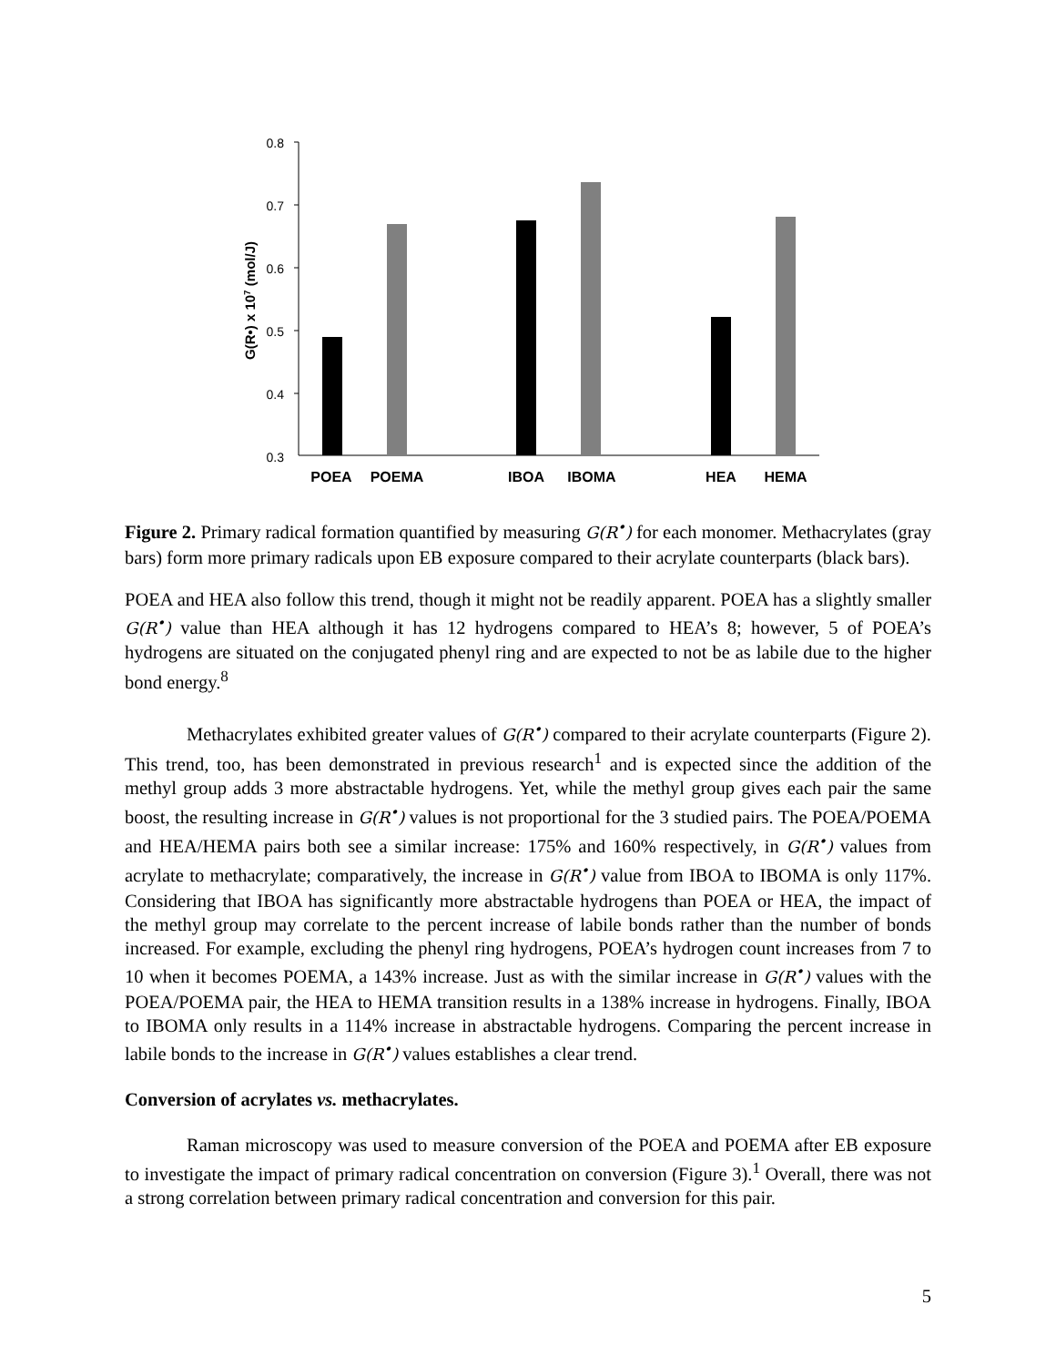0.8
0.7
0.6
0.5
0.4
0.3
POEA
POEMA
IBOA
IBOMA
HEA
HEMA
G(R•) x 107 (mol/J)
Figure 2. Primary radical formation quantified by measuring G(R<sup>•</sup>) for each monomer. Methacrylates (gray bars) form more primary radicals upon EB exposure compared to their acrylate counterparts (black bars).
POEA and HEA also follow this trend, though it might not be readily apparent. POEA has a slightly smaller G(R<sup>•</sup>) value than HEA although it has 12 hydrogens compared to HEA’s 8; however, 5 of POEA’s hydrogens are situated on the conjugated phenyl ring and are expected to not be as labile due to the higher bond energy.<sup>8</sup>
Methacrylates exhibited greater values of G(R<sup>•</sup>) compared to their acrylate counterparts (Figure 2). This trend, too, has been demonstrated in previous research<sup>1</sup> and is expected since the addition of the methyl group adds 3 more abstractable hydrogens. Yet, while the methyl group gives each pair the same boost, the resulting increase in G(R<sup>•</sup>) values is not proportional for the 3 studied pairs. The POEA/POEMA and HEA/HEMA pairs both see a similar increase: 175% and 160% respectively, in G(R<sup>•</sup>) values from acrylate to methacrylate; comparatively, the increase in G(R<sup>•</sup>) value from IBOA to IBOMA is only 117%. Considering that IBOA has significantly more abstractable hydrogens than POEA or HEA, the impact of the methyl group may correlate to the percent increase of labile bonds rather than the number of bonds increased. For example, excluding the phenyl ring hydrogens, POEA’s hydrogen count increases from 7 to 10 when it becomes POEMA, a 143% increase. Just as with the similar increase in G(R<sup>•</sup>) values with the POEA/POEMA pair, the HEA to HEMA transition results in a 138% increase in hydrogens. Finally, IBOA to IBOMA only results in a 114% increase in abstractable hydrogens. Comparing the percent increase in labile bonds to the increase in G(R<sup>•</sup>) values establishes a clear trend.
Conversion of acrylates vs. methacrylates.
Raman microscopy was used to measure conversion of the POEA and POEMA after EB exposure to investigate the impact of primary radical concentration on conversion (Figure 3).<sup>1</sup> Overall, there was not a strong correlation between primary radical concentration and conversion for this pair.
5